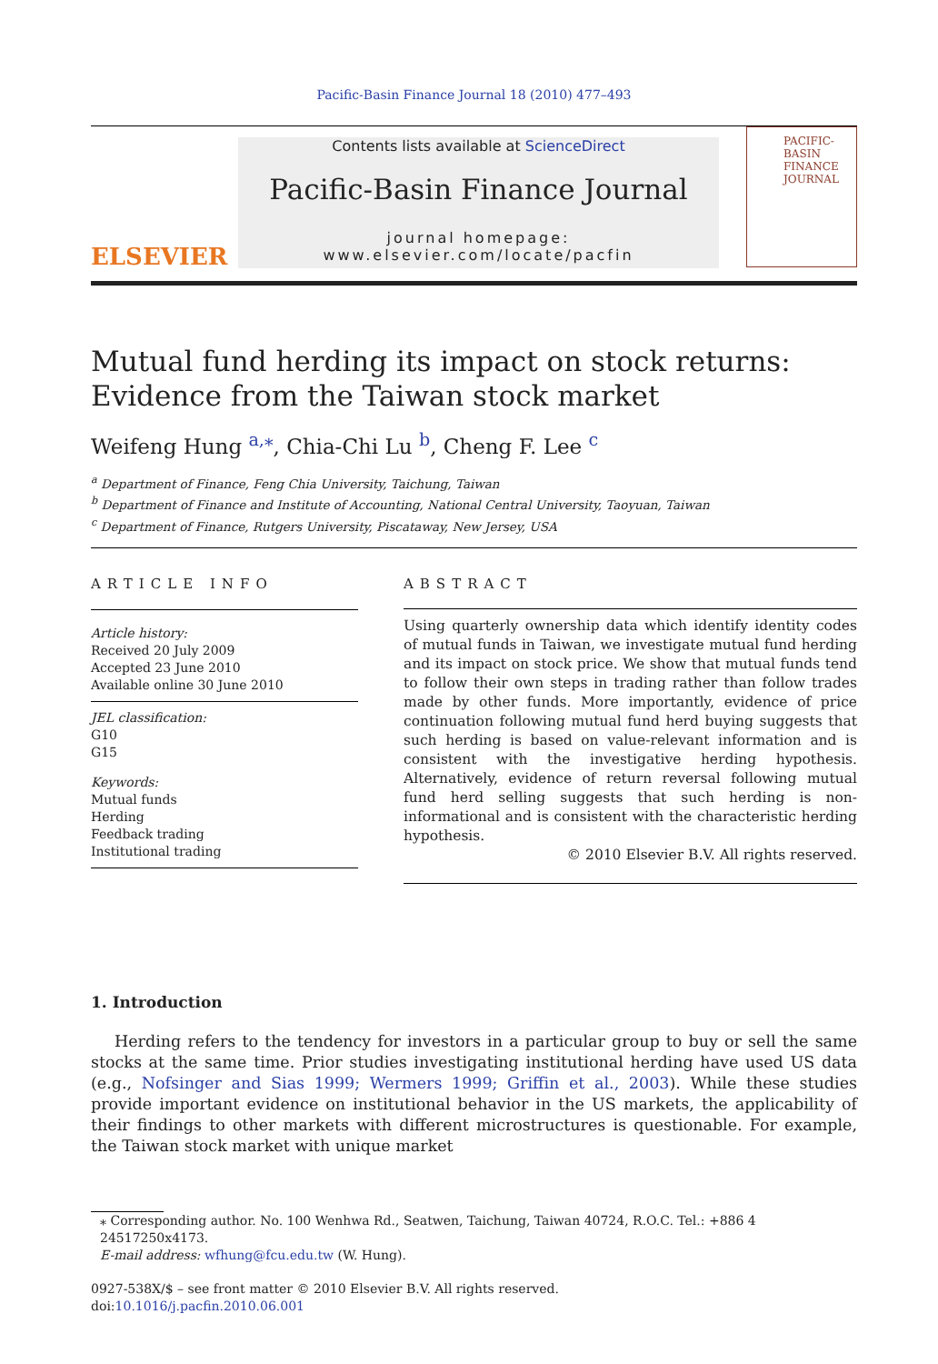Pacific-Basin Finance Journal 18 (2010) 477–493
ELSEVIER
Contents lists available at ScienceDirect
Pacific-Basin Finance Journal
journal homepage: www.elsevier.com/locate/pacfin
PACIFIC-
BASIN
FINANCE
JOURNAL
Mutual fund herding its impact on stock returns: Evidence from the Taiwan stock market
Weifeng Hung <sup>a,⁎</sup>, Chia-Chi Lu <sup>b</sup>, Cheng F. Lee <sup>c</sup>
<sup>a</sup> Department of Finance, Feng Chia University, Taichung, Taiwan
<sup>b</sup> Department of Finance and Institute of Accounting, National Central University, Taoyuan, Taiwan
<sup>c</sup> Department of Finance, Rutgers University, Piscataway, New Jersey, USA
ARTICLE INFO
Article history:
Received 20 July 2009
Accepted 23 June 2010
Available online 30 June 2010
JEL classification:
G10
G15
Keywords:
Mutual funds
Herding
Feedback trading
Institutional trading
ABSTRACT
Using quarterly ownership data which identify identity codes of mutual funds in Taiwan, we investigate mutual fund herding and its impact on stock price. We show that mutual funds tend to follow their own steps in trading rather than follow trades made by other funds. More importantly, evidence of price continuation following mutual fund herd buying suggests that such herding is based on value-relevant information and is consistent with the investigative herding hypothesis. Alternatively, evidence of return reversal following mutual fund herd selling suggests that such herding is non-informational and is consistent with the characteristic herding hypothesis.
© 2010 Elsevier B.V. All rights reserved.
1. Introduction
Herding refers to the tendency for investors in a particular group to buy or sell the same stocks at the same time. Prior studies investigating institutional herding have used US data (e.g., Nofsinger and Sias 1999; Wermers 1999; Griffin et al., 2003). While these studies provide important evidence on institutional behavior in the US markets, the applicability of their findings to other markets with different microstructures is questionable. For example, the Taiwan stock market with unique market
⁎ Corresponding author. No. 100 Wenhwa Rd., Seatwen, Taichung, Taiwan 40724, R.O.C. Tel.: +886 4 24517250x4173.
E-mail address: wfhung@fcu.edu.tw (W. Hung).
0927-538X/$ – see front matter © 2010 Elsevier B.V. All rights reserved.
doi:10.1016/j.pacfin.2010.06.001